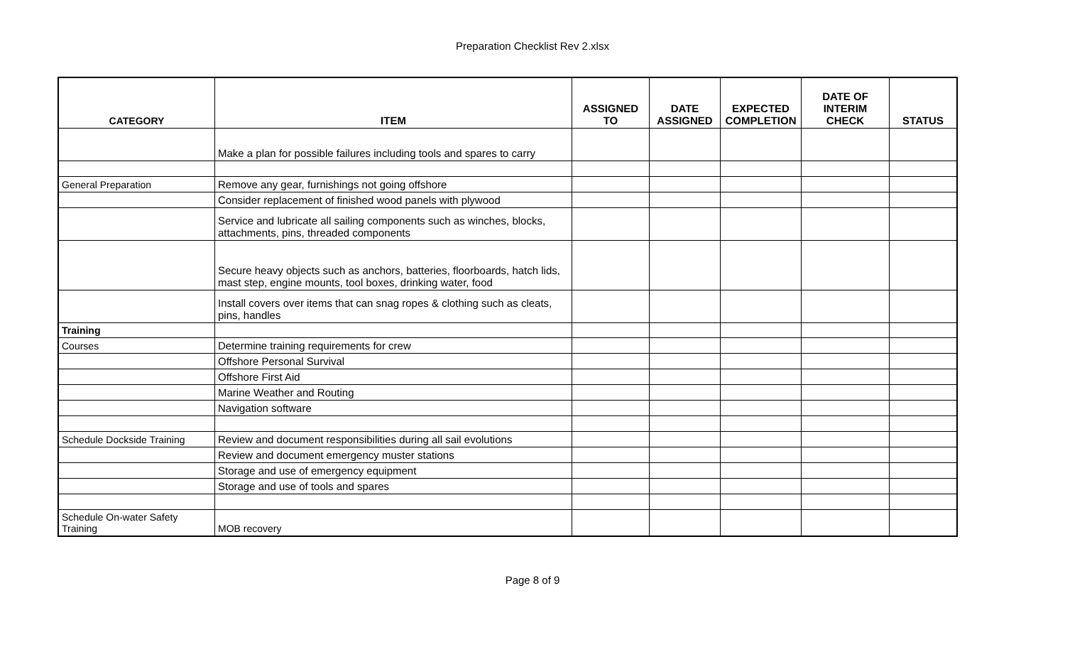Preparation Checklist Rev 2.xlsx
| CATEGORY | ITEM | ASSIGNED TO | DATE ASSIGNED | EXPECTED COMPLETION | DATE OF INTERIM CHECK | STATUS |
| --- | --- | --- | --- | --- | --- | --- |
| | Make a plan for possible failures including tools and spares to carry | | | | | |
| General Preparation | Remove any gear, furnishings not going offshore | | | | | |
| | Consider replacement of finished wood panels with plywood | | | | | |
| | Service and lubricate all sailing components such as winches, blocks, attachments, pins, threaded components | | | | | |
| | Secure heavy objects such as anchors, batteries, floorboards, hatch lids, mast step, engine mounts, tool boxes, drinking water, food | | | | | |
| | Install covers over items that can snag ropes & clothing such as cleats, pins, handles | | | | | |
| Training | | | | | | |
| Courses | Determine training requirements for crew | | | | | |
| | Offshore Personal Survival | | | | | |
| | Offshore First Aid | | | | | |
| | Marine Weather and Routing | | | | | |
| | Navigation software | | | | | |
| Schedule Dockside Training | Review and document responsibilities during all sail evolutions | | | | | |
| | Review and document emergency muster stations | | | | | |
| | Storage and use of emergency equipment | | | | | |
| | Storage and use of tools and spares | | | | | |
| Schedule On-water Safety Training | MOB recovery | | | | | |
Page 8 of 9